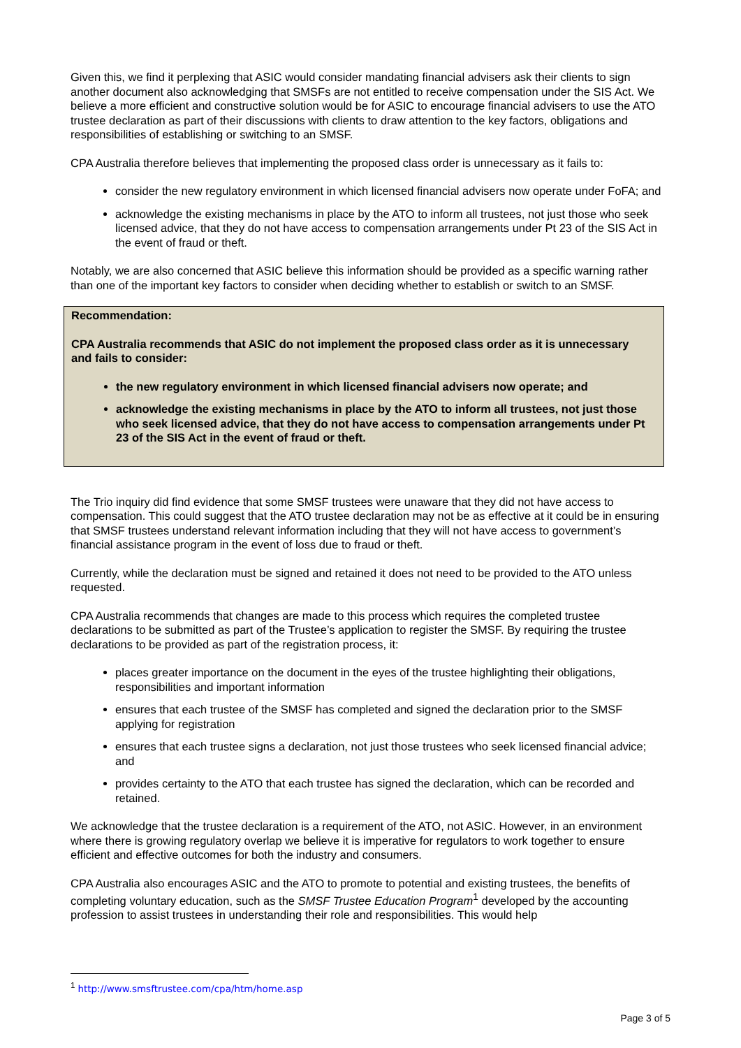Given this, we find it perplexing that ASIC would consider mandating financial advisers ask their clients to sign another document also acknowledging that SMSFs are not entitled to receive compensation under the SIS Act. We believe a more efficient and constructive solution would be for ASIC to encourage financial advisers to use the ATO trustee declaration as part of their discussions with clients to draw attention to the key factors, obligations and responsibilities of establishing or switching to an SMSF.
CPA Australia therefore believes that implementing the proposed class order is unnecessary as it fails to:
consider the new regulatory environment in which licensed financial advisers now operate under FoFA; and
acknowledge the existing mechanisms in place by the ATO to inform all trustees, not just those who seek licensed advice, that they do not have access to compensation arrangements under Pt 23 of the SIS Act in the event of fraud or theft.
Notably, we are also concerned that ASIC believe this information should be provided as a specific warning rather than one of the important key factors to consider when deciding whether to establish or switch to an SMSF.
Recommendation:
CPA Australia recommends that ASIC do not implement the proposed class order as it is unnecessary and fails to consider:
the new regulatory environment in which licensed financial advisers now operate; and
acknowledge the existing mechanisms in place by the ATO to inform all trustees, not just those who seek licensed advice, that they do not have access to compensation arrangements under Pt 23 of the SIS Act in the event of fraud or theft.
The Trio inquiry did find evidence that some SMSF trustees were unaware that they did not have access to compensation. This could suggest that the ATO trustee declaration may not be as effective at it could be in ensuring that SMSF trustees understand relevant information including that they will not have access to government’s financial assistance program in the event of loss due to fraud or theft.
Currently, while the declaration must be signed and retained it does not need to be provided to the ATO unless requested.
CPA Australia recommends that changes are made to this process which requires the completed trustee declarations to be submitted as part of the Trustee’s application to register the SMSF. By requiring the trustee declarations to be provided as part of the registration process, it:
places greater importance on the document in the eyes of the trustee highlighting their obligations, responsibilities and important information
ensures that each trustee of the SMSF has completed and signed the declaration prior to the SMSF applying for registration
ensures that each trustee signs a declaration, not just those trustees who seek licensed financial advice; and
provides certainty to the ATO that each trustee has signed the declaration, which can be recorded and retained.
We acknowledge that the trustee declaration is a requirement of the ATO, not ASIC. However, in an environment where there is growing regulatory overlap we believe it is imperative for regulators to work together to ensure efficient and effective outcomes for both the industry and consumers.
CPA Australia also encourages ASIC and the ATO to promote to potential and existing trustees, the benefits of completing voluntary education, such as the SMSF Trustee Education Program<sup>1</sup> developed by the accounting profession to assist trustees in understanding their role and responsibilities. This would help
<sup>1</sup> http://www.smsftrustee.com/cpa/htm/home.asp
Page 3 of 5